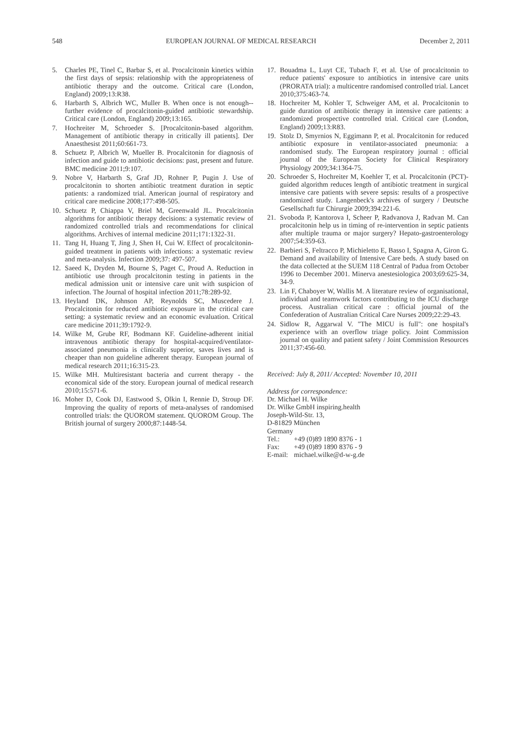548 EUROPEAN JOURNAL OF MEDICAL RESEARCH December 2, 2011
5. Charles PE, Tinel C, Barbar S, et al. Procalcitonin kinetics within the first days of sepsis: relationship with the appropriateness of antibiotic therapy and the outcome. Critical care (London, England) 2009;13:R38.
6. Harbarth S, Albrich WC, Muller B. When once is not enough--further evidence of procalcitonin-guided antibiotic stewardship. Critical care (London, England) 2009;13:165.
7. Hochreiter M, Schroeder S. [Procalcitonin-based algorithm. Management of antibiotic therapy in critically ill patients]. Der Anaesthesist 2011;60:661-73.
8. Schuetz P, Albrich W, Mueller B. Procalcitonin for diagnosis of infection and guide to antibiotic decisions: past, present and future. BMC medicine 2011;9:107.
9. Nobre V, Harbarth S, Graf JD, Rohner P, Pugin J. Use of procalcitonin to shorten antibiotic treatment duration in septic patients: a randomized trial. American journal of respiratory and critical care medicine 2008;177:498-505.
10. Schuetz P, Chiappa V, Briel M, Greenwald JL. Procalcitonin algorithms for antibiotic therapy decisions: a systematic review of randomized controlled trials and recommendations for clinical algorithms. Archives of internal medicine 2011;171:1322-31.
11. Tang H, Huang T, Jing J, Shen H, Cui W. Effect of procalcitonin-guided treatment in patients with infections: a systematic review and meta-analysis. Infection 2009;37: 497-507.
12. Saeed K, Dryden M, Bourne S, Paget C, Proud A. Reduction in antibiotic use through procalcitonin testing in patients in the medical admission unit or intensive care unit with suspicion of infection. The Journal of hospital infection 2011;78:289-92.
13. Heyland DK, Johnson AP, Reynolds SC, Muscedere J. Procalcitonin for reduced antibiotic exposure in the critical care setting: a systematic review and an economic evaluation. Critical care medicine 2011;39:1792-9.
14. Wilke M, Grube RF, Bodmann KF. Guideline-adherent initial intravenous antibiotic therapy for hospital-acquired/ventilator-associated pneumonia is clinically superior, saves lives and is cheaper than non guideline adherent therapy. European journal of medical research 2011;16:315-23.
15. Wilke MH. Multiresistant bacteria and current therapy - the economical side of the story. European journal of medical research 2010;15:571-6.
16. Moher D, Cook DJ, Eastwood S, Olkin I, Rennie D, Stroup DF. Improving the quality of reports of meta-analyses of randomised controlled trials: the QUOROM statement. QUOROM Group. The British journal of surgery 2000;87:1448-54.
17. Bouadma L, Luyt CE, Tubach F, et al. Use of procalcitonin to reduce patients' exposure to antibiotics in intensive care units (PRORATA trial): a multicentre randomised controlled trial. Lancet 2010;375:463-74.
18. Hochreiter M, Kohler T, Schweiger AM, et al. Procalcitonin to guide duration of antibiotic therapy in intensive care patients: a randomized prospective controlled trial. Critical care (London, England) 2009;13:R83.
19. Stolz D, Smyrnios N, Eggimann P, et al. Procalcitonin for reduced antibiotic exposure in ventilator-associated pneumonia: a randomised study. The European respiratory journal : official journal of the European Society for Clinical Respiratory Physiology 2009;34:1364-75.
20. Schroeder S, Hochreiter M, Koehler T, et al. Procalcitonin (PCT)-guided algorithm reduces length of antibiotic treatment in surgical intensive care patients with severe sepsis: results of a prospective randomized study. Langenbeck's archives of surgery / Deutsche Gesellschaft fur Chirurgie 2009;394:221-6.
21. Svoboda P, Kantorova I, Scheer P, Radvanova J, Radvan M. Can procalcitonin help us in timing of re-intervention in septic patients after multiple trauma or major surgery? Hepato-gastroenterology 2007;54:359-63.
22. Barbieri S, Feltracco P, Michieletto E, Basso I, Spagna A, Giron G. Demand and availability of Intensive Care beds. A study based on the data collected at the SUEM 118 Central of Padua from October 1996 to December 2001. Minerva anestesiologica 2003;69:625-34, 34-9.
23. Lin F, Chaboyer W, Wallis M. A literature review of organisational, individual and teamwork factors contributing to the ICU discharge process. Australian critical care : official journal of the Confederation of Australian Critical Care Nurses 2009;22:29-43.
24. Sidlow R, Aggarwal V. "The MICU is full": one hospital's experience with an overflow triage policy. Joint Commission journal on quality and patient safety / Joint Commission Resources 2011;37:456-60.
Received: July 8, 2011/ Accepted: November 10, 2011
Address for correspondence:
Dr. Michael H. Wilke
Dr. Wilke GmbH inspiring.health
Joseph-Wild-Str. 13,
D-81829 München
Germany
| Tel.: | +49 (0)89 1890 8376 - 1 |
| Fax: | +49 (0)89 1890 8376 - 9 |
| E-mail: | michael.wilke@d-w-g.de |